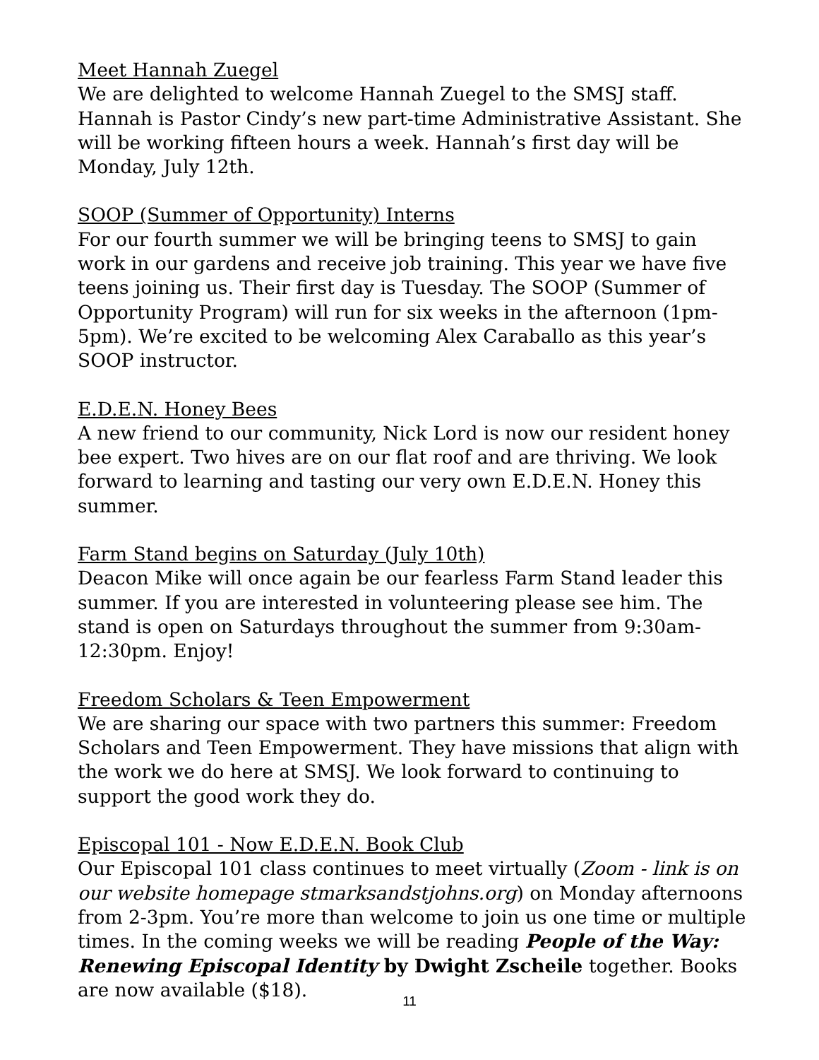Meet Hannah Zuegel
We are delighted to welcome Hannah Zuegel to the SMSJ staff. Hannah is Pastor Cindy’s new part-time Administrative Assistant. She will be working fifteen hours a week. Hannah’s first day will be Monday, July 12th.
SOOP (Summer of Opportunity) Interns
For our fourth summer we will be bringing teens to SMSJ to gain work in our gardens and receive job training. This year we have five teens joining us. Their first day is Tuesday. The SOOP (Summer of Opportunity Program) will run for six weeks in the afternoon (1pm-5pm). We’re excited to be welcoming Alex Caraballo as this year’s SOOP instructor.
E.D.E.N. Honey Bees
A new friend to our community, Nick Lord is now our resident honey bee expert. Two hives are on our flat roof and are thriving. We look forward to learning and tasting our very own E.D.E.N. Honey this summer.
Farm Stand begins on Saturday (July 10th)
Deacon Mike will once again be our fearless Farm Stand leader this summer. If you are interested in volunteering please see him. The stand is open on Saturdays throughout the summer from 9:30am-12:30pm. Enjoy!
Freedom Scholars & Teen Empowerment
We are sharing our space with two partners this summer: Freedom Scholars and Teen Empowerment. They have missions that align with the work we do here at SMSJ. We look forward to continuing to support the good work they do.
Episcopal 101 - Now E.D.E.N. Book Club
Our Episcopal 101 class continues to meet virtually (Zoom - link is on our website homepage stmarksandstjohns.org) on Monday afternoons from 2-3pm. You’re more than welcome to join us one time or multiple times. In the coming weeks we will be reading People of the Way: Renewing Episcopal Identity by Dwight Zscheile together. Books are now available ($18).
11